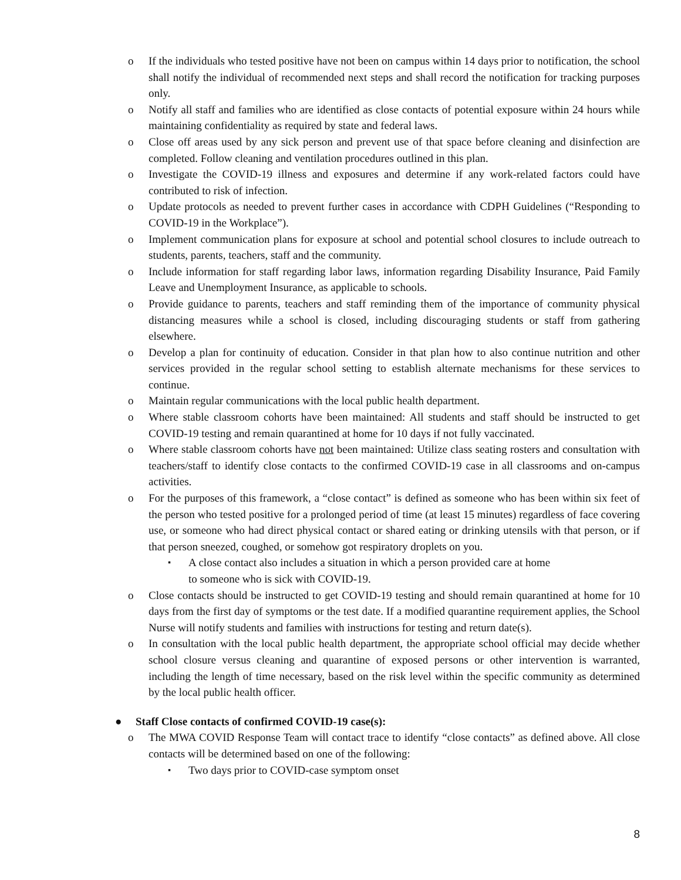o If the individuals who tested positive have not been on campus within 14 days prior to notification, the school shall notify the individual of recommended next steps and shall record the notification for tracking purposes only.
o Notify all staff and families who are identified as close contacts of potential exposure within 24 hours while maintaining confidentiality as required by state and federal laws.
o Close off areas used by any sick person and prevent use of that space before cleaning and disinfection are completed. Follow cleaning and ventilation procedures outlined in this plan.
o Investigate the COVID-19 illness and exposures and determine if any work-related factors could have contributed to risk of infection.
o Update protocols as needed to prevent further cases in accordance with CDPH Guidelines (“Responding to COVID-19 in the Workplace”).
o Implement communication plans for exposure at school and potential school closures to include outreach to students, parents, teachers, staff and the community.
o Include information for staff regarding labor laws, information regarding Disability Insurance, Paid Family Leave and Unemployment Insurance, as applicable to schools.
o Provide guidance to parents, teachers and staff reminding them of the importance of community physical distancing measures while a school is closed, including discouraging students or staff from gathering elsewhere.
o Develop a plan for continuity of education. Consider in that plan how to also continue nutrition and other services provided in the regular school setting to establish alternate mechanisms for these services to continue.
o Maintain regular communications with the local public health department.
o Where stable classroom cohorts have been maintained: All students and staff should be instructed to get COVID-19 testing and remain quarantined at home for 10 days if not fully vaccinated.
o Where stable classroom cohorts have not been maintained: Utilize class seating rosters and consultation with teachers/staff to identify close contacts to the confirmed COVID-19 case in all classrooms and on-campus activities.
o For the purposes of this framework, a “close contact” is defined as someone who has been within six feet of the person who tested positive for a prolonged period of time (at least 15 minutes) regardless of face covering use, or someone who had direct physical contact or shared eating or drinking utensils with that person, or if that person sneezed, coughed, or somehow got respiratory droplets on you.
▪
A close contact also includes a situation in which a person provided care at home to someone who is sick with COVID-19.
o Close contacts should be instructed to get COVID-19 testing and should remain quarantined at home for 10 days from the first day of symptoms or the test date. If a modified quarantine requirement applies, the School Nurse will notify students and families with instructions for testing and return date(s).
o In consultation with the local public health department, the appropriate school official may decide whether school closure versus cleaning and quarantine of exposed persons or other intervention is warranted, including the length of time necessary, based on the risk level within the specific community as determined by the local public health officer.
● Staff Close contacts of confirmed COVID-19 case(s):
o The MWA COVID Response Team will contact trace to identify “close contacts” as defined above. All close contacts will be determined based on one of the following:
▪
Two days prior to COVID-case symptom onset
8